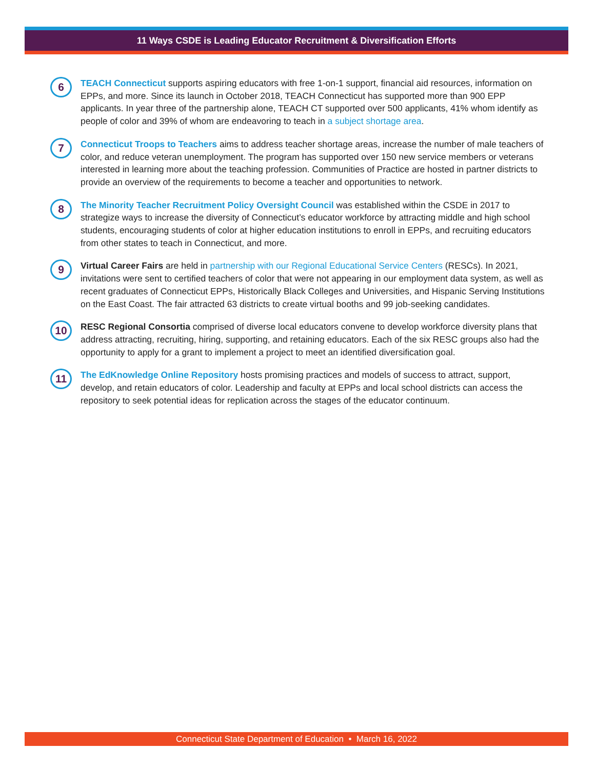11 Ways CSDE is Leading Educator Recruitment & Diversification Efforts
6
TEACH Connecticut supports aspiring educators with free 1-on-1 support, financial aid resources, information on EPPs, and more. Since its launch in October 2018, TEACH Connecticut has supported more than 900 EPP applicants. In year three of the partnership alone, TEACH CT supported over 500 applicants, 41% whom identify as people of color and 39% of whom are endeavoring to teach in a subject shortage area.
7
Connecticut Troops to Teachers aims to address teacher shortage areas, increase the number of male teachers of color, and reduce veteran unemployment. The program has supported over 150 new service members or veterans interested in learning more about the teaching profession. Communities of Practice are hosted in partner districts to provide an overview of the requirements to become a teacher and opportunities to network.
8
The Minority Teacher Recruitment Policy Oversight Council was established within the CSDE in 2017 to strategize ways to increase the diversity of Connecticut’s educator workforce by attracting middle and high school students, encouraging students of color at higher education institutions to enroll in EPPs, and recruiting educators from other states to teach in Connecticut, and more.
9
Virtual Career Fairs are held in partnership with our Regional Educational Service Centers (RESCs). In 2021, invitations were sent to certified teachers of color that were not appearing in our employment data system, as well as recent graduates of Connecticut EPPs, Historically Black Colleges and Universities, and Hispanic Serving Institutions on the East Coast. The fair attracted 63 districts to create virtual booths and 99 job-seeking candidates.
10
RESC Regional Consortia comprised of diverse local educators convene to develop workforce diversity plans that address attracting, recruiting, hiring, supporting, and retaining educators. Each of the six RESC groups also had the opportunity to apply for a grant to implement a project to meet an identified diversification goal.
11
The EdKnowledge Online Repository hosts promising practices and models of success to attract, support, develop, and retain educators of color. Leadership and faculty at EPPs and local school districts can access the repository to seek potential ideas for replication across the stages of the educator continuum.
Connecticut State Department of Education • March 16, 2022